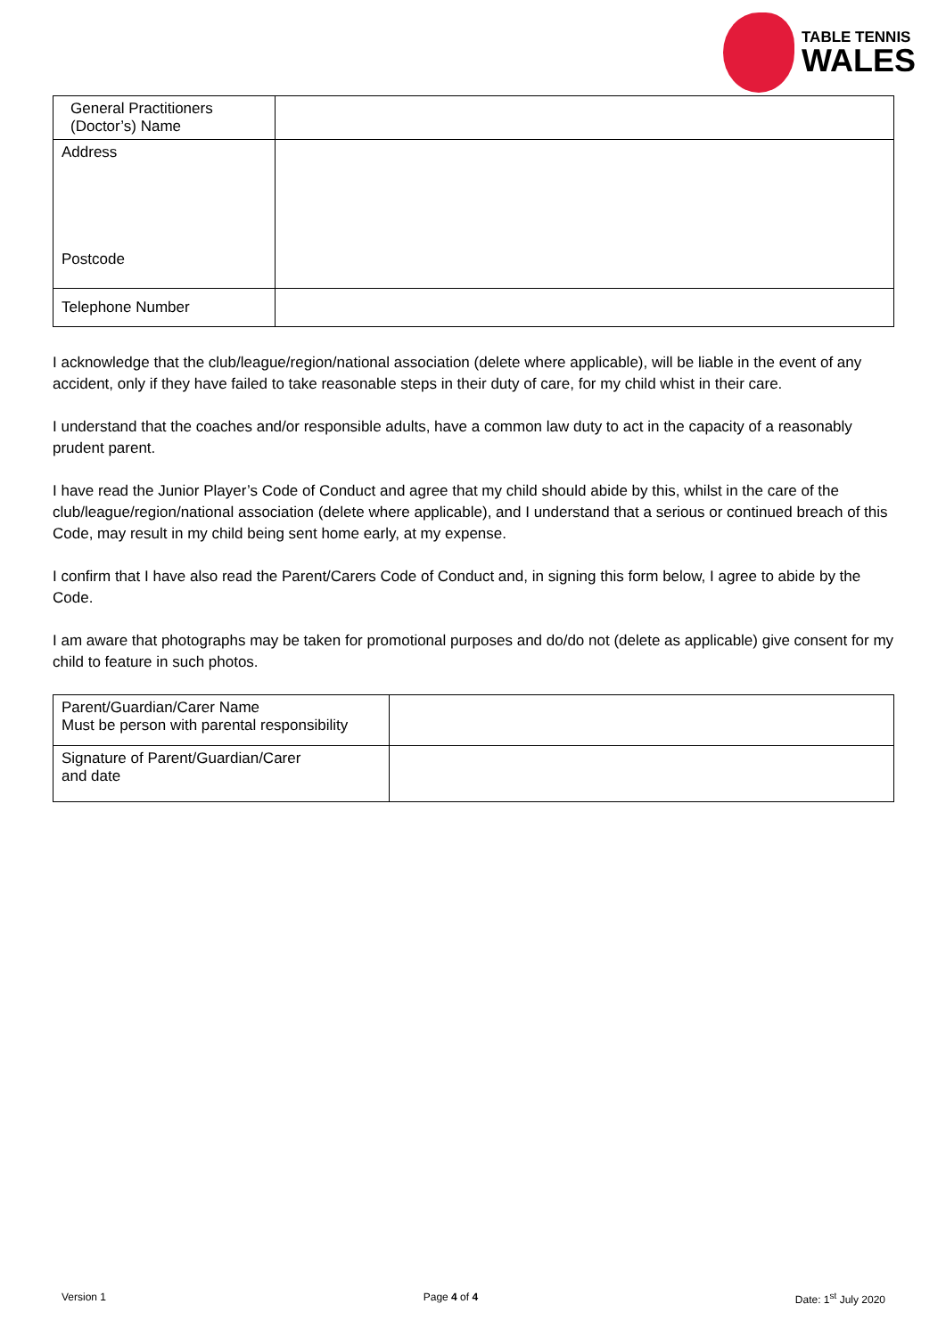TABLE TENNIS
WALES
| General Practitioners (Doctor’s) Name | |
| Address Postcode | |
| Telephone Number | |
I acknowledge that the club/league/region/national association (delete where applicable), will be liable in the event of any accident, only if they have failed to take reasonable steps in their duty of care, for my child whist in their care.
I understand that the coaches and/or responsible adults, have a common law duty to act in the capacity of a reasonably prudent parent.
I have read the Junior Player’s Code of Conduct and agree that my child should abide by this, whilst in the care of the club/league/region/national association (delete where applicable), and I understand that a serious or continued breach of this Code, may result in my child being sent home early, at my expense.
I confirm that I have also read the Parent/Carers Code of Conduct and, in signing this form below, I agree to abide by the Code.
I am aware that photographs may be taken for promotional purposes and do/do not (delete as applicable) give consent for my child to feature in such photos.
| Parent/Guardian/Carer Name Must be person with parental responsibility | |
| Signature of Parent/Guardian/Carer and date | |
Version 1 Page 4 of 4 Date: 1<sup>st</sup> July 2020